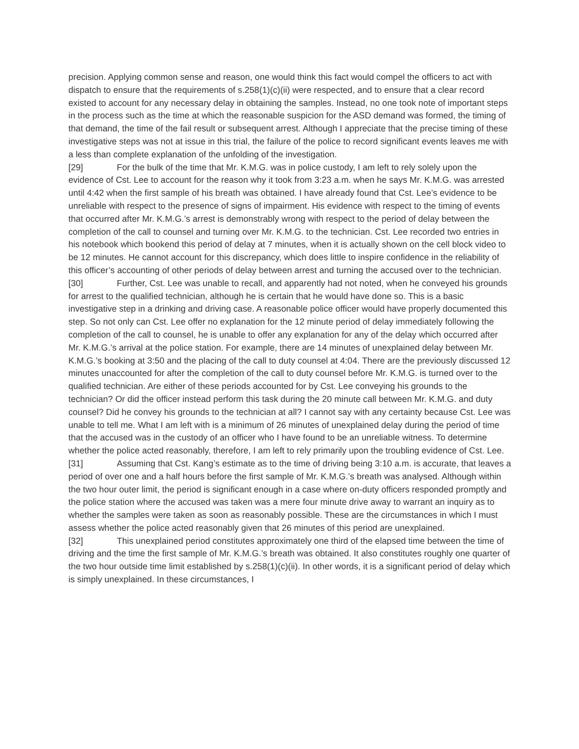precision. Applying common sense and reason, one would think this fact would compel the officers to act with dispatch to ensure that the requirements of s.258(1)(c)(ii) were respected, and to ensure that a clear record existed to account for any necessary delay in obtaining the samples. Instead, no one took note of important steps in the process such as the time at which the reasonable suspicion for the ASD demand was formed, the timing of that demand, the time of the fail result or subsequent arrest. Although I appreciate that the precise timing of these investigative steps was not at issue in this trial, the failure of the police to record significant events leaves me with a less than complete explanation of the unfolding of the investigation.
[29] For the bulk of the time that Mr. K.M.G. was in police custody, I am left to rely solely upon the evidence of Cst. Lee to account for the reason why it took from 3:23 a.m. when he says Mr. K.M.G. was arrested until 4:42 when the first sample of his breath was obtained. I have already found that Cst. Lee’s evidence to be unreliable with respect to the presence of signs of impairment. His evidence with respect to the timing of events that occurred after Mr. K.M.G.’s arrest is demonstrably wrong with respect to the period of delay between the completion of the call to counsel and turning over Mr. K.M.G. to the technician. Cst. Lee recorded two entries in his notebook which bookend this period of delay at 7 minutes, when it is actually shown on the cell block video to be 12 minutes. He cannot account for this discrepancy, which does little to inspire confidence in the reliability of this officer’s accounting of other periods of delay between arrest and turning the accused over to the technician.
[30] Further, Cst. Lee was unable to recall, and apparently had not noted, when he conveyed his grounds for arrest to the qualified technician, although he is certain that he would have done so. This is a basic investigative step in a drinking and driving case. A reasonable police officer would have properly documented this step. So not only can Cst. Lee offer no explanation for the 12 minute period of delay immediately following the completion of the call to counsel, he is unable to offer any explanation for any of the delay which occurred after Mr. K.M.G.’s arrival at the police station. For example, there are 14 minutes of unexplained delay between Mr. K.M.G.’s booking at 3:50 and the placing of the call to duty counsel at 4:04. There are the previously discussed 12 minutes unaccounted for after the completion of the call to duty counsel before Mr. K.M.G. is turned over to the qualified technician. Are either of these periods accounted for by Cst. Lee conveying his grounds to the technician? Or did the officer instead perform this task during the 20 minute call between Mr. K.M.G. and duty counsel? Did he convey his grounds to the technician at all? I cannot say with any certainty because Cst. Lee was unable to tell me. What I am left with is a minimum of 26 minutes of unexplained delay during the period of time that the accused was in the custody of an officer who I have found to be an unreliable witness. To determine whether the police acted reasonably, therefore, I am left to rely primarily upon the troubling evidence of Cst. Lee.
[31] Assuming that Cst. Kang’s estimate as to the time of driving being 3:10 a.m. is accurate, that leaves a period of over one and a half hours before the first sample of Mr. K.M.G.’s breath was analysed. Although within the two hour outer limit, the period is significant enough in a case where on-duty officers responded promptly and the police station where the accused was taken was a mere four minute drive away to warrant an inquiry as to whether the samples were taken as soon as reasonably possible. These are the circumstances in which I must assess whether the police acted reasonably given that 26 minutes of this period are unexplained.
[32] This unexplained period constitutes approximately one third of the elapsed time between the time of driving and the time the first sample of Mr. K.M.G.’s breath was obtained. It also constitutes roughly one quarter of the two hour outside time limit established by s.258(1)(c)(ii). In other words, it is a significant period of delay which is simply unexplained. In these circumstances, I